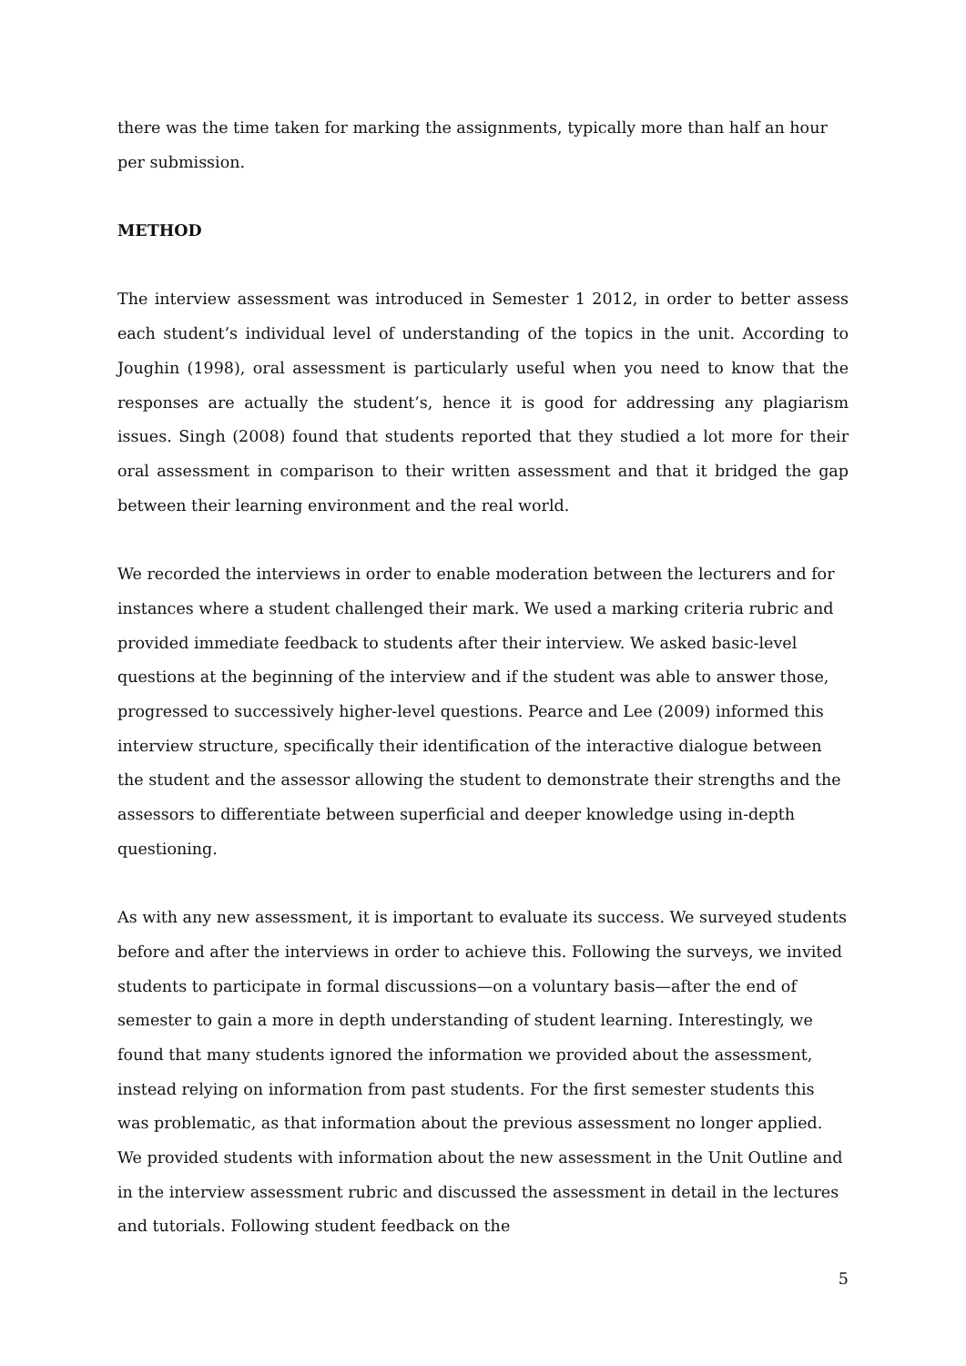there was the time taken for marking the assignments, typically more than half an hour per submission.
METHOD
The interview assessment was introduced in Semester 1 2012, in order to better assess each student’s individual level of understanding of the topics in the unit. According to Joughin (1998), oral assessment is particularly useful when you need to know that the responses are actually the student’s, hence it is good for addressing any plagiarism issues. Singh (2008) found that students reported that they studied a lot more for their oral assessment in comparison to their written assessment and that it bridged the gap between their learning environment and the real world.
We recorded the interviews in order to enable moderation between the lecturers and for instances where a student challenged their mark. We used a marking criteria rubric and provided immediate feedback to students after their interview. We asked basic-level questions at the beginning of the interview and if the student was able to answer those, progressed to successively higher-level questions. Pearce and Lee (2009) informed this interview structure, specifically their identification of the interactive dialogue between the student and the assessor allowing the student to demonstrate their strengths and the assessors to differentiate between superficial and deeper knowledge using in-depth questioning.
As with any new assessment, it is important to evaluate its success. We surveyed students before and after the interviews in order to achieve this. Following the surveys, we invited students to participate in formal discussions—on a voluntary basis—after the end of semester to gain a more in depth understanding of student learning. Interestingly, we found that many students ignored the information we provided about the assessment, instead relying on information from past students. For the first semester students this was problematic, as that information about the previous assessment no longer applied. We provided students with information about the new assessment in the Unit Outline and in the interview assessment rubric and discussed the assessment in detail in the lectures and tutorials. Following student feedback on the
5